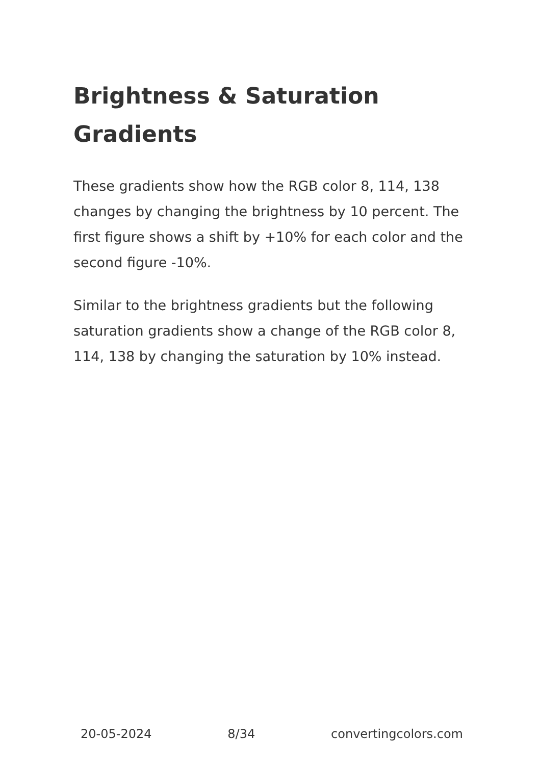Brightness & Saturation Gradients
These gradients show how the RGB color 8, 114, 138 changes by changing the brightness by 10 percent. The first figure shows a shift by +10% for each color and the second figure -10%.
Similar to the brightness gradients but the following saturation gradients show a change of the RGB color 8, 114, 138 by changing the saturation by 10% instead.
20-05-2024 8/34 convertingcolors.com